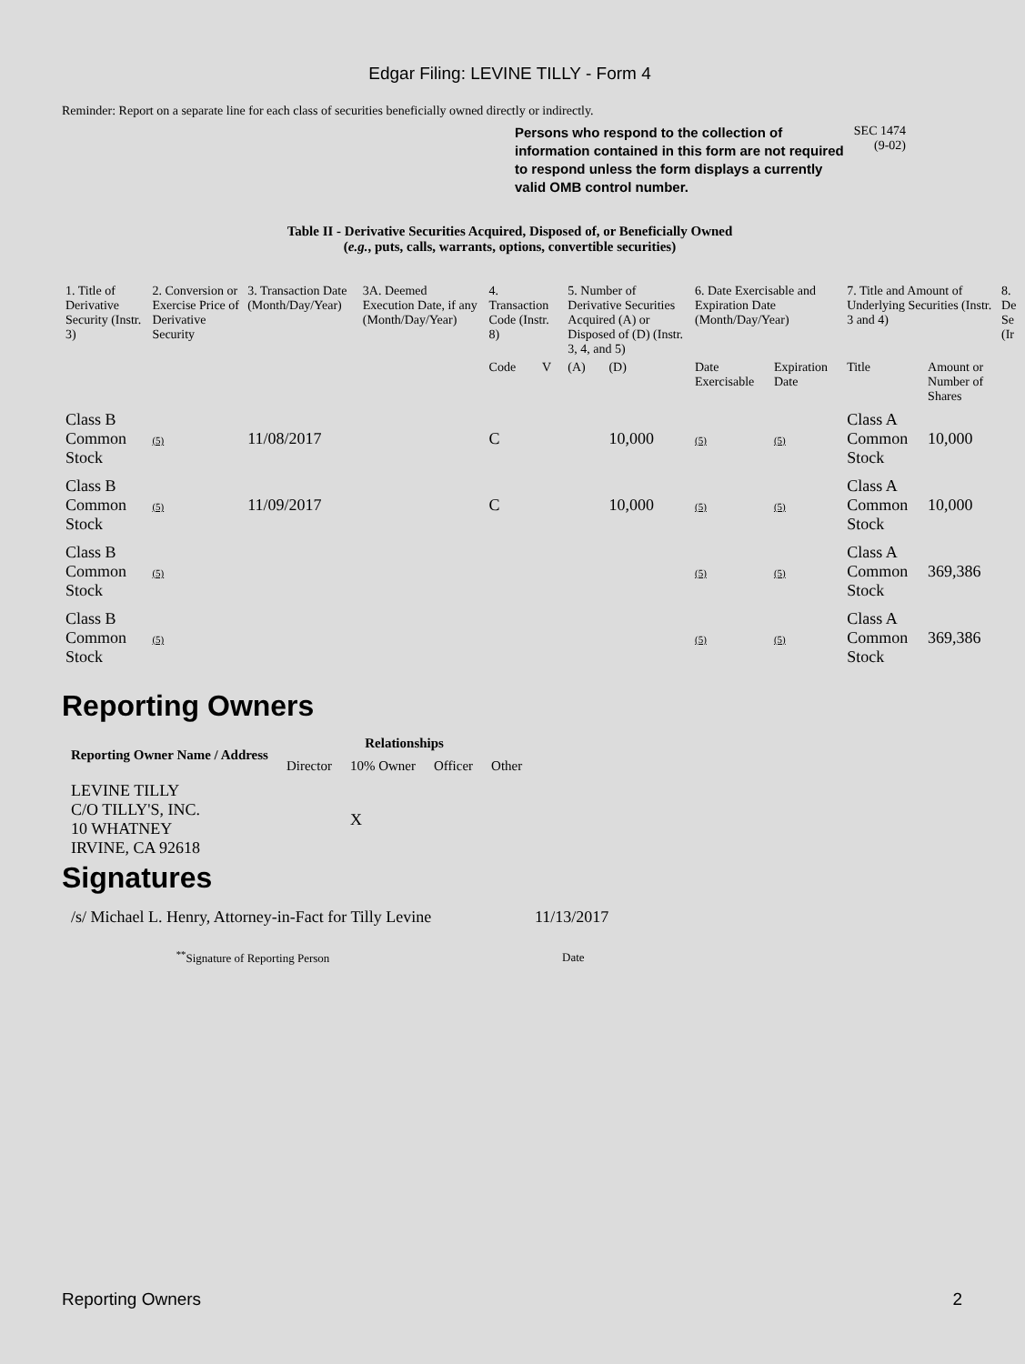Edgar Filing: LEVINE TILLY - Form 4
Reminder: Report on a separate line for each class of securities beneficially owned directly or indirectly.
Persons who respond to the collection of information contained in this form are not required to respond unless the form displays a currently valid OMB control number.
SEC 1474
(9-02)
Table II - Derivative Securities Acquired, Disposed of, or Beneficially Owned
(e.g., puts, calls, warrants, options, convertible securities)
| 1. Title of Derivative Security (Instr. 3) | 2. Conversion or Exercise Price of Derivative Security | 3. Transaction Date (Month/Day/Year) | 3A. Deemed Execution Date, if any (Month/Day/Year) | 4. Transaction Code (Instr. 8) | | 5. Number of Derivative Securities Acquired (A) or Disposed of (D) (Instr. 3, 4, and 5) | | 6. Date Exercisable and Expiration Date (Month/Day/Year) | | 7. Title and Amount of Underlying Securities (Instr. 3 and 4) | | 8. De Se (Ir |
| --- | --- | --- | --- | --- | --- | --- | --- | --- | --- | --- | --- | --- |
| | | | | Code | V | (A) | (D) | Date Exercisable | Expiration Date | Title | Amount or Number of Shares | |
| Class B Common Stock | (5) | 11/08/2017 | | C | | | 10,000 | (5) | (5) | Class A Common Stock | 10,000 | |
| Class B Common Stock | (5) | 11/09/2017 | | C | | | 10,000 | (5) | (5) | Class A Common Stock | 10,000 | |
| Class B Common Stock | (5) | | | | | | | (5) | (5) | Class A Common Stock | 369,386 | |
| Class B Common Stock | (5) | | | | | | | (5) | (5) | Class A Common Stock | 369,386 | |
Reporting Owners
| Reporting Owner Name / Address | Relationships | | | |
| --- | --- | --- | --- | --- |
| | Director | 10% Owner | Officer | Other |
| LEVINE TILLY C/O TILLY'S, INC. 10 WHATNEY IRVINE, CA 92618 | | X | | |
Signatures
| /s/ Michael L. Henry, Attorney-in-Fact for Tilly Levine | 11/13/2017 |
| <sup>**</sup> Signature of Reporting Person | Date |
Reporting Owners 2